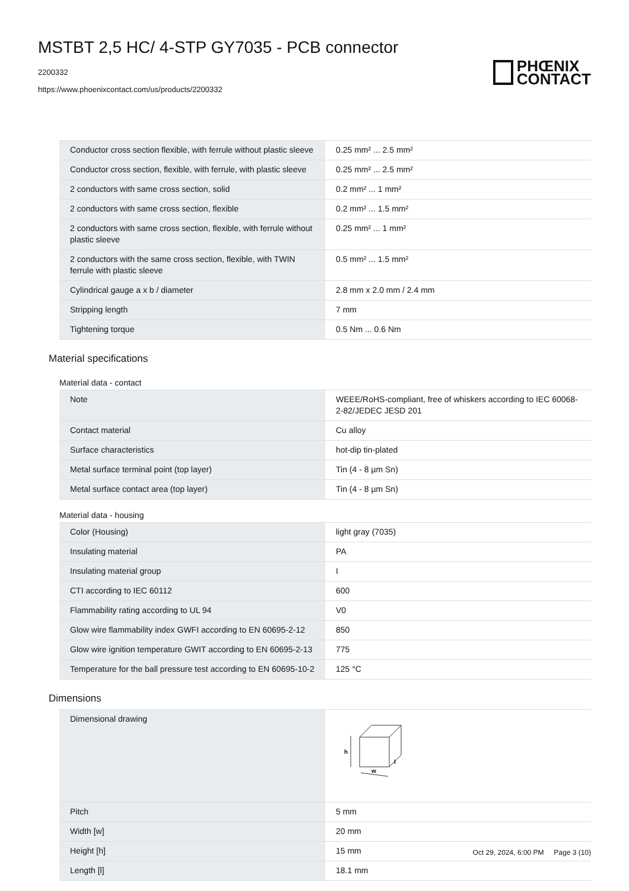MSTBT 2,5 HC/ 4-STP GY7035 - PCB connector
2200332
https://www.phoenixcontact.com/us/products/2200332
PHŒNIX
CONTACT
| Conductor cross section flexible, with ferrule without plastic sleeve | 0.25 mm² ... 2.5 mm² |
| Conductor cross section, flexible, with ferrule, with plastic sleeve | 0.25 mm² ... 2.5 mm² |
| 2 conductors with same cross section, solid | 0.2 mm² ... 1 mm² |
| 2 conductors with same cross section, flexible | 0.2 mm² ... 1.5 mm² |
| 2 conductors with same cross section, flexible, with ferrule without plastic sleeve | 0.25 mm² ... 1 mm² |
| 2 conductors with the same cross section, flexible, with TWIN ferrule with plastic sleeve | 0.5 mm² ... 1.5 mm² |
| Cylindrical gauge a x b / diameter | 2.8 mm x 2.0 mm / 2.4 mm |
| Stripping length | 7 mm |
| Tightening torque | 0.5 Nm ... 0.6 Nm |
Material specifications
Material data - contact
| Note | WEEE/RoHS-compliant, free of whiskers according to IEC 60068-2-82/JEDEC JESD 201 |
| Contact material | Cu alloy |
| Surface characteristics | hot-dip tin-plated |
| Metal surface terminal point (top layer) | Tin (4 - 8 µm Sn) |
| Metal surface contact area (top layer) | Tin (4 - 8 µm Sn) |
Material data - housing
| Color (Housing) | light gray (7035) |
| Insulating material | PA |
| Insulating material group | I |
| CTI according to IEC 60112 | 600 |
| Flammability rating according to UL 94 | V0 |
| Glow wire flammability index GWFI according to EN 60695-2-12 | 850 |
| Glow wire ignition temperature GWIT according to EN 60695-2-13 | 775 |
| Temperature for the ball pressure test according to EN 60695-10-2 | 125 °C |
Dimensions
| Dimensional drawing | h w l |
| Pitch | 5 mm |
| Width [w] | 20 mm |
| Height [h] | 15 mm |
| Length [l] | 18.1 mm |
Oct 29, 2024, 6:00 PM Page 3 (10)